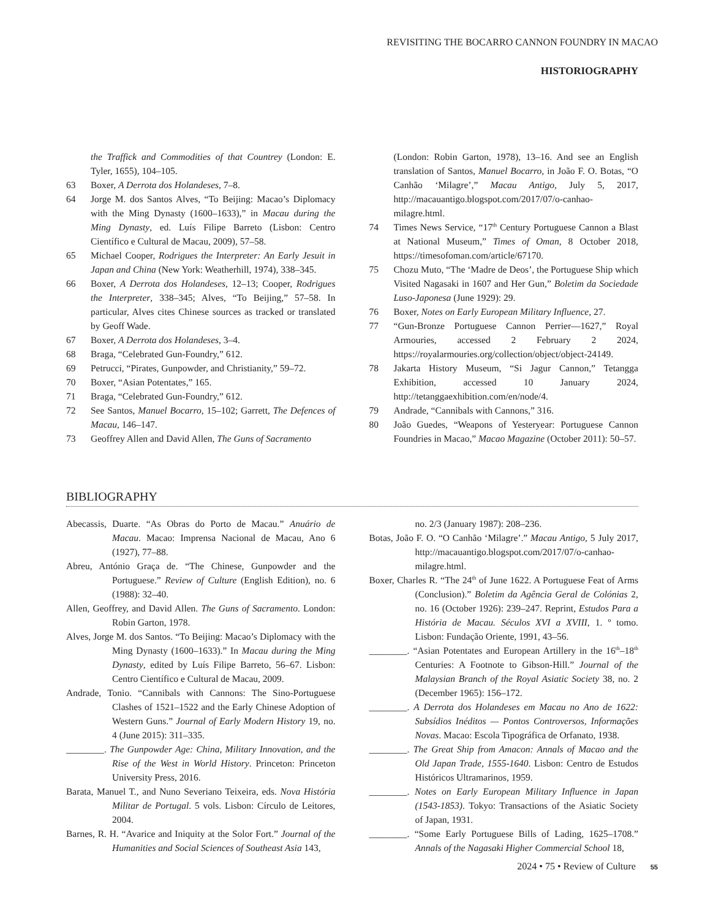REVISITING THE BOCARRO CANNON FOUNDRY IN MACAO
HISTORIOGRAPHY
the Traffick and Commodities of that Countrey (London: E. Tyler, 1655), 104–105.
63 Boxer, A Derrota dos Holandeses, 7–8.
64 Jorge M. dos Santos Alves, “To Beijing: Macao’s Diplomacy with the Ming Dynasty (1600–1633),” in Macau during the Ming Dynasty, ed. Luís Filipe Barreto (Lisbon: Centro Científico e Cultural de Macau, 2009), 57–58.
65 Michael Cooper, Rodrigues the Interpreter: An Early Jesuit in Japan and China (New York: Weatherhill, 1974), 338–345.
66 Boxer, A Derrota dos Holandeses, 12–13; Cooper, Rodrigues the Interpreter, 338–345; Alves, “To Beijing,” 57–58. In particular, Alves cites Chinese sources as tracked or translated by Geoff Wade.
67 Boxer, A Derrota dos Holandeses, 3–4.
68 Braga, “Celebrated Gun-Foundry,” 612.
69 Petrucci, “Pirates, Gunpowder, and Christianity,” 59–72.
70 Boxer, “Asian Potentates,” 165.
71 Braga, “Celebrated Gun-Foundry,” 612.
72 See Santos, Manuel Bocarro, 15–102; Garrett, The Defences of Macau, 146–147.
73 Geoffrey Allen and David Allen, The Guns of Sacramento
(London: Robin Garton, 1978), 13–16. And see an English translation of Santos, Manuel Bocarro, in João F. O. Botas, “O Canhão ‘Milagre’,” Macau Antigo, July 5, 2017, http://macauantigo.blogspot.com/2017/07/o-canhao-milagre.html.
74 Times News Service, “17<sup>th</sup> Century Portuguese Cannon a Blast at National Museum,” Times of Oman, 8 October 2018, https://timesofoman.com/article/67170.
75 Chozu Muto, “The ‘Madre de Deos’, the Portuguese Ship which Visited Nagasaki in 1607 and Her Gun,” Boletim da Sociedade Luso-Japonesa (June 1929): 29.
76 Boxer, Notes on Early European Military Influence, 27.
77 “Gun-Bronze Portuguese Cannon Perrier—1627,” Royal Armouries, accessed 2 February 2 2024, https://royalarmouries.org/collection/object/object-24149.
78 Jakarta History Museum, “Si Jagur Cannon,” Tetangga Exhibition, accessed 10 January 2024, http://tetanggaexhibition.com/en/node/4.
79 Andrade, “Cannibals with Cannons,” 316.
80 João Guedes, “Weapons of Yesteryear: Portuguese Cannon Foundries in Macao,” Macao Magazine (October 2011): 50–57.
BIBLIOGRAPHY
Abecassis, Duarte. “As Obras do Porto de Macau.” Anuário de Macau. Macao: Imprensa Nacional de Macau, Ano 6 (1927), 77–88.
Abreu, António Graça de. “The Chinese, Gunpowder and the Portuguese.” Review of Culture (English Edition), no. 6 (1988): 32–40.
Allen, Geoffrey, and David Allen. The Guns of Sacramento. London: Robin Garton, 1978.
Alves, Jorge M. dos Santos. “To Beijing: Macao’s Diplomacy with the Ming Dynasty (1600–1633).” In Macau during the Ming Dynasty, edited by Luís Filipe Barreto, 56–67. Lisbon: Centro Científico e Cultural de Macau, 2009.
Andrade, Tonio. “Cannibals with Cannons: The Sino-Portuguese Clashes of 1521–1522 and the Early Chinese Adoption of Western Guns.” Journal of Early Modern History 19, no. 4 (June 2015): 311–335.
________. The Gunpowder Age: China, Military Innovation, and the Rise of the West in World History. Princeton: Princeton University Press, 2016.
Barata, Manuel T., and Nuno Severiano Teixeira, eds. Nova História Militar de Portugal. 5 vols. Lisbon: Círculo de Leitores, 2004.
Barnes, R. H. “Avarice and Iniquity at the Solor Fort.” Journal of the Humanities and Social Sciences of Southeast Asia 143,
no. 2/3 (January 1987): 208–236.
Botas, João F. O. “O Canhão ‘Milagre’.” Macau Antigo, 5 July 2017, http://macauantigo.blogspot.com/2017/07/o-canhao-milagre.html.
Boxer, Charles R. “The 24<sup>th</sup> of June 1622. A Portuguese Feat of Arms (Conclusion).” Boletim da Agência Geral de Colónias 2, no. 16 (October 1926): 239–247. Reprint, Estudos Para a História de Macau. Séculos XVI a XVIII, 1. º tomo. Lisbon: Fundação Oriente, 1991, 43–56.
________. “Asian Potentates and European Artillery in the 16<sup>th</sup>–18<sup>th</sup> Centuries: A Footnote to Gibson-Hill.” Journal of the Malaysian Branch of the Royal Asiatic Society 38, no. 2 (December 1965): 156–172.
________. A Derrota dos Holandeses em Macau no Ano de 1622: Subsídios Inéditos — Pontos Controversos, Informações Novas. Macao: Escola Tipográfica de Orfanato, 1938.
________. The Great Ship from Amacon: Annals of Macao and the Old Japan Trade, 1555-1640. Lisbon: Centro de Estudos Históricos Ultramarinos, 1959.
________. Notes on Early European Military Influence in Japan (1543-1853). Tokyo: Transactions of the Asiatic Society of Japan, 1931.
________. “Some Early Portuguese Bills of Lading, 1625–1708.” Annals of the Nagasaki Higher Commercial School 18,
2024 • 75 • Review of Culture 55